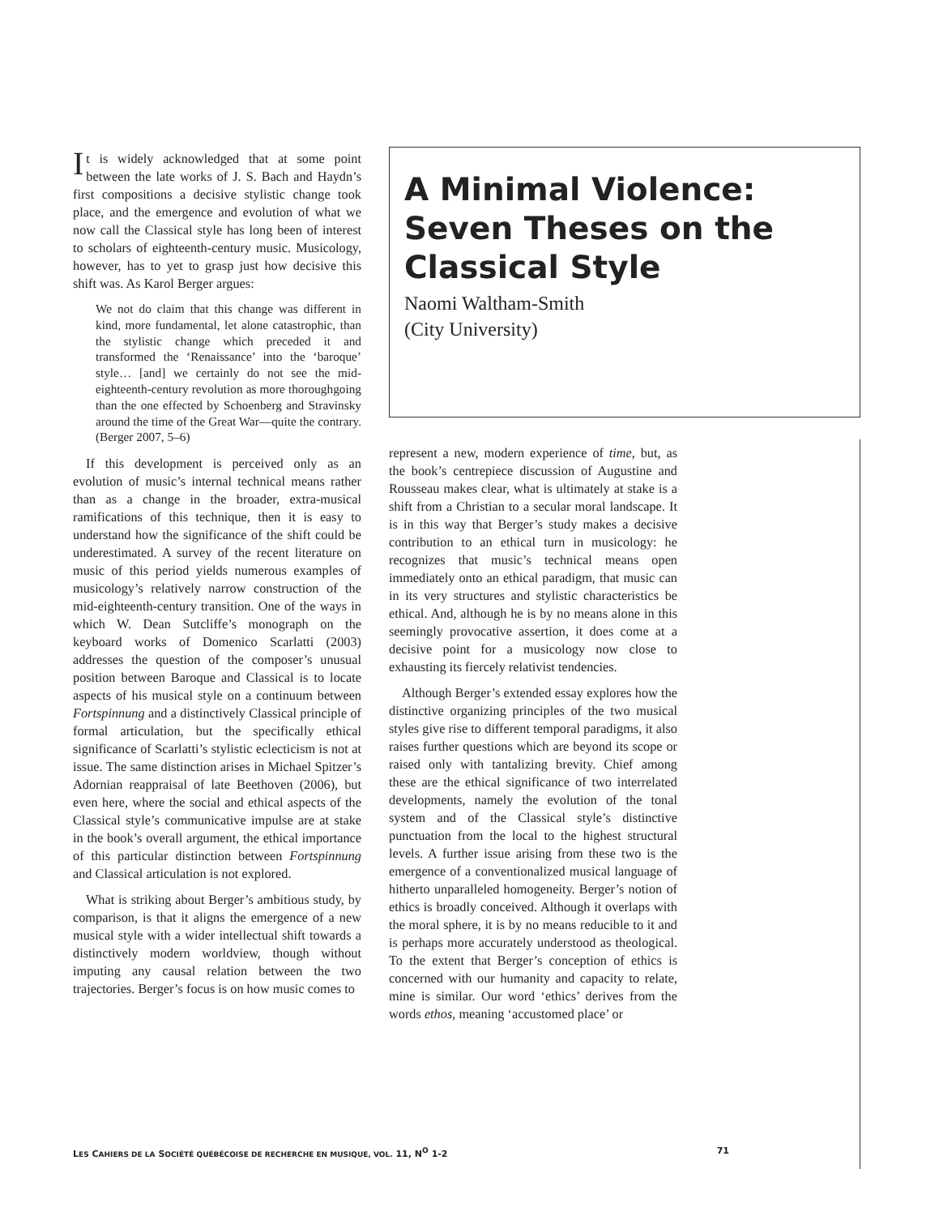It is widely acknowledged that at some point between the late works of J. S. Bach and Haydn’s first compositions a decisive stylistic change took place, and the emergence and evolution of what we now call the Classical style has long been of interest to scholars of eighteenth-century music. Musicology, however, has to yet to grasp just how decisive this shift was. As Karol Berger argues:
We not do claim that this change was different in kind, more fundamental, let alone catastrophic, than the stylistic change which preceded it and transformed the ‘Renaissance’ into the ‘baroque’ style… [and] we certainly do not see the mid-eighteenth-century revolution as more thoroughgoing than the one effected by Schoenberg and Stravinsky around the time of the Great War—quite the contrary. (Berger 2007, 5–6)
If this development is perceived only as an evolution of music’s internal technical means rather than as a change in the broader, extra-musical ramifications of this technique, then it is easy to understand how the significance of the shift could be underestimated. A survey of the recent literature on music of this period yields numerous examples of musicology’s relatively narrow construction of the mid-eighteenth-century transition. One of the ways in which W. Dean Sutcliffe’s monograph on the keyboard works of Domenico Scarlatti (2003) addresses the question of the composer’s unusual position between Baroque and Classical is to locate aspects of his musical style on a continuum between Fortspinnung and a distinctively Classical principle of formal articulation, but the specifically ethical significance of Scarlatti’s stylistic eclecticism is not at issue. The same distinction arises in Michael Spitzer’s Adornian reappraisal of late Beethoven (2006), but even here, where the social and ethical aspects of the Classical style’s communicative impulse are at stake in the book’s overall argument, the ethical importance of this particular distinction between Fortspinnung and Classical articulation is not explored.
What is striking about Berger’s ambitious study, by comparison, is that it aligns the emergence of a new musical style with a wider intellectual shift towards a distinctively modern worldview, though without imputing any causal relation between the two trajectories. Berger’s focus is on how music comes to
A Minimal Violence:
Seven Theses on the
Classical Style
Naomi Waltham-Smith
(City University)
represent a new, modern experience of time, but, as the book’s centrepiece discussion of Augustine and Rousseau makes clear, what is ultimately at stake is a shift from a Christian to a secular moral landscape. It is in this way that Berger’s study makes a decisive contribution to an ethical turn in musicology: he recognizes that music’s technical means open immediately onto an ethical paradigm, that music can in its very structures and stylistic characteristics be ethical. And, although he is by no means alone in this seemingly provocative assertion, it does come at a decisive point for a musicology now close to exhausting its fiercely relativist tendencies.
Although Berger’s extended essay explores how the distinctive organizing principles of the two musical styles give rise to different temporal paradigms, it also raises further questions which are beyond its scope or raised only with tantalizing brevity. Chief among these are the ethical significance of two interrelated developments, namely the evolution of the tonal system and of the Classical style’s distinctive punctuation from the local to the highest structural levels. A further issue arising from these two is the emergence of a conventionalized musical language of hitherto unparalleled homogeneity. Berger’s notion of ethics is broadly conceived. Although it overlaps with the moral sphere, it is by no means reducible to it and is perhaps more accurately understood as theological. To the extent that Berger’s conception of ethics is concerned with our humanity and capacity to relate, mine is similar. Our word ‘ethics’ derives from the words ethos, meaning ‘accustomed place’ or
LES CAHIERS DE LA SOCIÉTÉ QUÉBÉCOISE DE RECHERCHE EN MUSIQUE, VOL. 11, N<sup>O</sup> 1-2 71